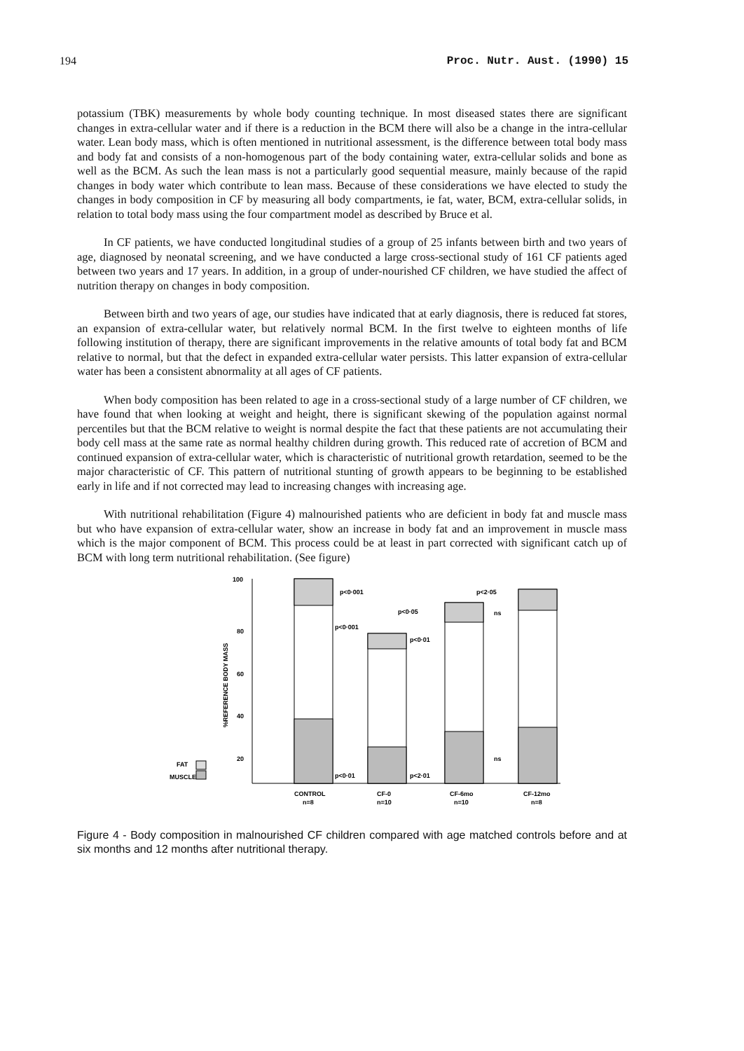194 Proc. Nutr. Aust. (1990) 15
potassium (TBK) measurements by whole body counting technique. In most diseased states there are significant changes in extra-cellular water and if there is a reduction in the BCM there will also be a change in the intra-cellular water. Lean body mass, which is often mentioned in nutritional assessment, is the difference between total body mass and body fat and consists of a non-homogenous part of the body containing water, extra-cellular solids and bone as well as the BCM. As such the lean mass is not a particularly good sequential measure, mainly because of the rapid changes in body water which contribute to lean mass. Because of these considerations we have elected to study the changes in body composition in CF by measuring all body compartments, ie fat, water, BCM, extra-cellular solids, in relation to total body mass using the four compartment model as described by Bruce et al.
In CF patients, we have conducted longitudinal studies of a group of 25 infants between birth and two years of age, diagnosed by neonatal screening, and we have conducted a large cross-sectional study of 161 CF patients aged between two years and 17 years. In addition, in a group of under-nourished CF children, we have studied the affect of nutrition therapy on changes in body composition.
Between birth and two years of age, our studies have indicated that at early diagnosis, there is reduced fat stores, an expansion of extra-cellular water, but relatively normal BCM. In the first twelve to eighteen months of life following institution of therapy, there are significant improvements in the relative amounts of total body fat and BCM relative to normal, but that the defect in expanded extra-cellular water persists. This latter expansion of extra-cellular water has been a consistent abnormality at all ages of CF patients.
When body composition has been related to age in a cross-sectional study of a large number of CF children, we have found that when looking at weight and height, there is significant skewing of the population against normal percentiles but that the BCM relative to weight is normal despite the fact that these patients are not accumulating their body cell mass at the same rate as normal healthy children during growth. This reduced rate of accretion of BCM and continued expansion of extra-cellular water, which is characteristic of nutritional growth retardation, seemed to be the major characteristic of CF. This pattern of nutritional stunting of growth appears to be beginning to be established early in life and if not corrected may lead to increasing changes with increasing age.
With nutritional rehabilitation (Figure 4) malnourished patients who are deficient in body fat and muscle mass but who have expansion of extra-cellular water, show an increase in body fat and an improvement in muscle mass which is the major component of BCM. This process could be at least in part corrected with significant catch up of BCM with long term nutritional rehabilitation. (See figure)
100
80
60
40
20
%REFERENCE BODY MASS
FAT
MUSCLE
p<0·001
p<0·001
p<0·05
p<0·01
p<2·05
ns
ns
p<0·01
p<2·01
CONTROL
n=8
CF-0
n=10
CF-6mo
n=10
CF-12mo
n=8
Figure 4 - Body composition in malnourished CF children compared with age matched controls before and at six months and 12 months after nutritional therapy.